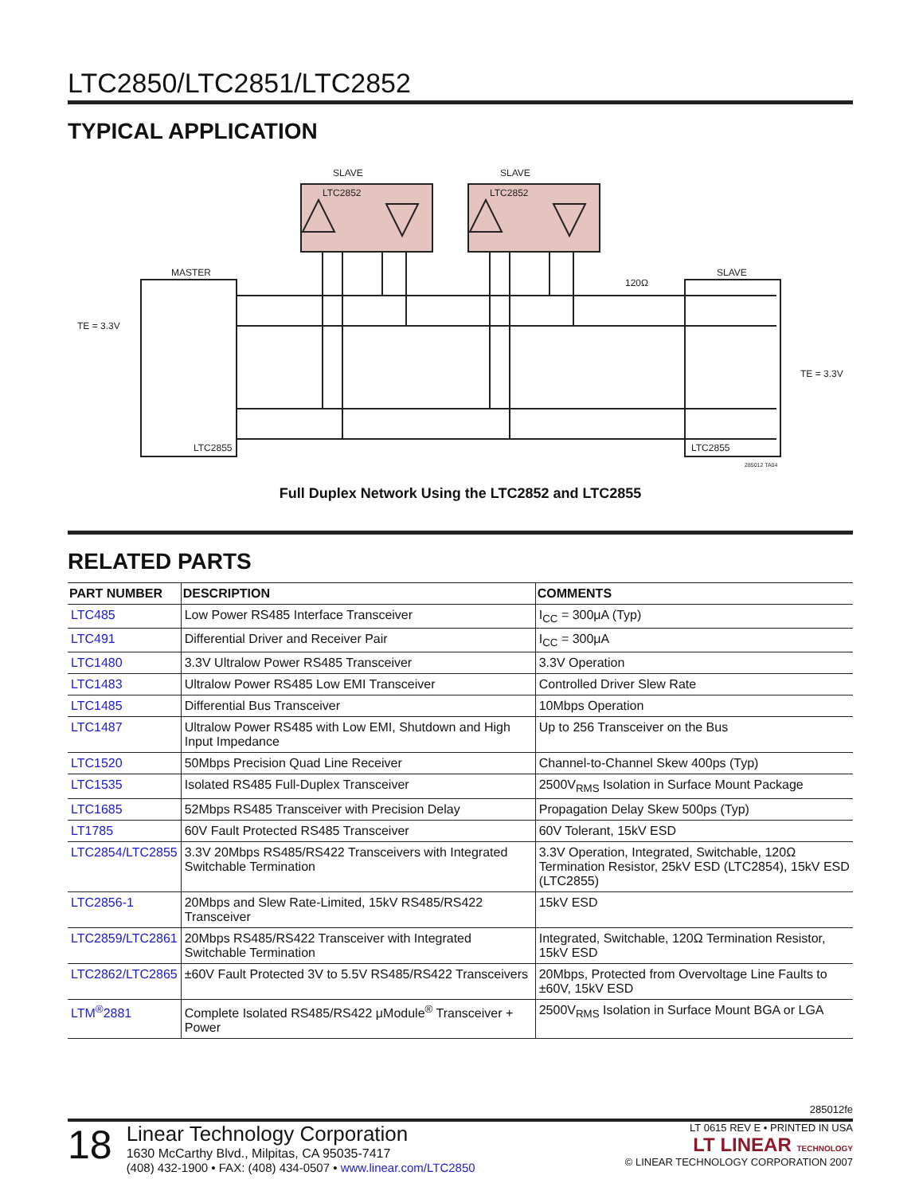LTC2850/LTC2851/LTC2852
TYPICAL APPLICATION
SLAVE
SLAVE
LTC2852
LTC2852
MASTER
SLAVE
TE = 3.3V
TE = 3.3V
120Ω
LTC2855
LTC2855
285012 TA04
Full Duplex Network Using the LTC2852 and LTC2855
RELATED PARTS
| PART NUMBER | DESCRIPTION | COMMENTS |
| --- | --- | --- |
| LTC485 | Low Power RS485 Interface Transceiver | I<sub>CC</sub> = 300μA (Typ) |
| LTC491 | Differential Driver and Receiver Pair | I<sub>CC</sub> = 300μA |
| LTC1480 | 3.3V Ultralow Power RS485 Transceiver | 3.3V Operation |
| LTC1483 | Ultralow Power RS485 Low EMI Transceiver | Controlled Driver Slew Rate |
| LTC1485 | Differential Bus Transceiver | 10Mbps Operation |
| LTC1487 | Ultralow Power RS485 with Low EMI, Shutdown and High Input Impedance | Up to 256 Transceiver on the Bus |
| LTC1520 | 50Mbps Precision Quad Line Receiver | Channel-to-Channel Skew 400ps (Typ) |
| LTC1535 | Isolated RS485 Full-Duplex Transceiver | 2500V<sub>RMS</sub> Isolation in Surface Mount Package |
| LTC1685 | 52Mbps RS485 Transceiver with Precision Delay | Propagation Delay Skew 500ps (Typ) |
| LT1785 | 60V Fault Protected RS485 Transceiver | 60V Tolerant, 15kV ESD |
| LTC2854/LTC2855 | 3.3V 20Mbps RS485/RS422 Transceivers with Integrated Switchable Termination | 3.3V Operation, Integrated, Switchable, 120Ω Termination Resistor, 25kV ESD (LTC2854), 15kV ESD (LTC2855) |
| LTC2856-1 | 20Mbps and Slew Rate-Limited, 15kV RS485/RS422 Transceiver | 15kV ESD |
| LTC2859/LTC2861 | 20Mbps RS485/RS422 Transceiver with Integrated Switchable Termination | Integrated, Switchable, 120Ω Termination Resistor, 15kV ESD |
| LTC2862/LTC2865 | ±60V Fault Protected 3V to 5.5V RS485/RS422 Transceivers | 20Mbps, Protected from Overvoltage Line Faults to ±60V, 15kV ESD |
| LTM<sup>®</sup>2881 | Complete Isolated RS485/RS422 μModule<sup>®</sup> Transceiver + Power | 2500V<sub>RMS</sub> Isolation in Surface Mount BGA or LGA |
285012fe
18
Linear Technology Corporation
1630 McCarthy Blvd., Milpitas, CA 95035-7417
(408) 432-1900 • FAX: (408) 434-0507 • www.linear.com/LTC2850
LT 0615 REV E • PRINTED IN USA
LT LINEAR TECHNOLOGY
© LINEAR TECHNOLOGY CORPORATION 2007